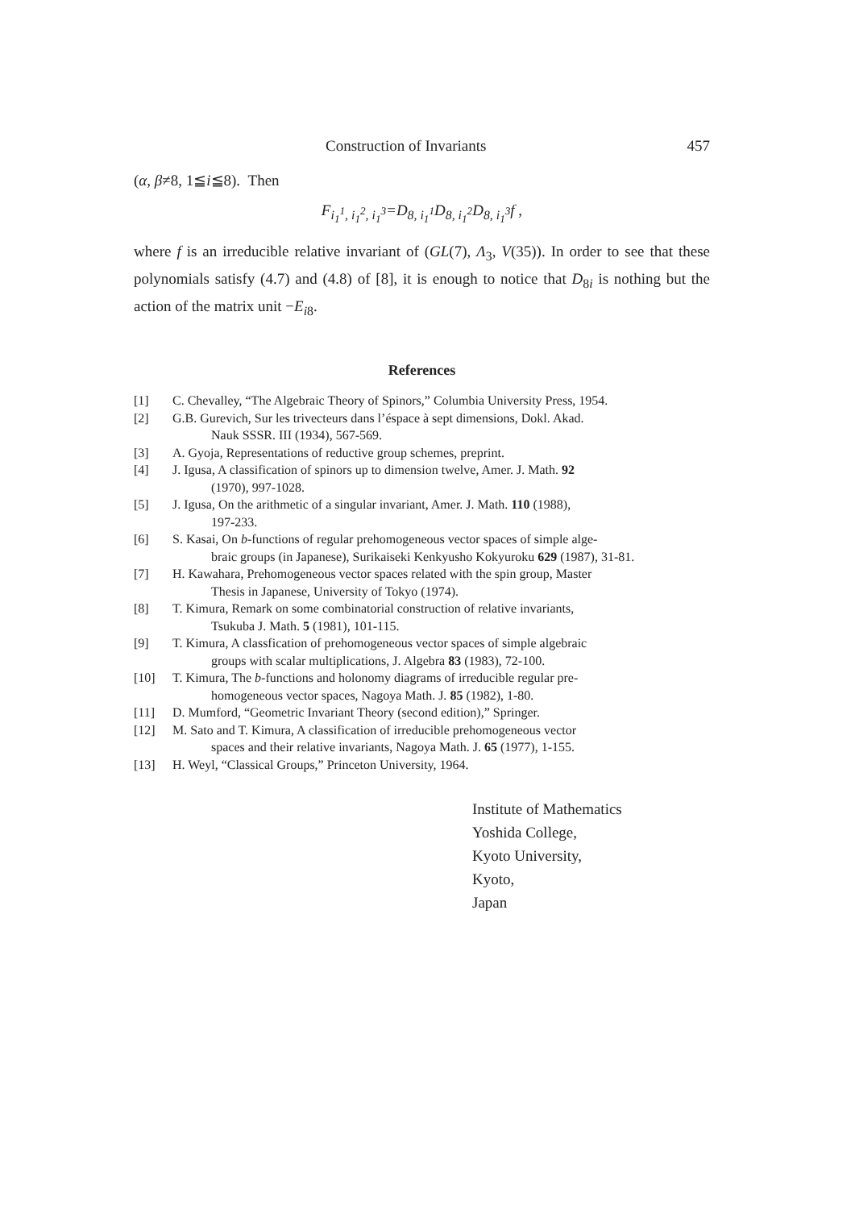Construction of Invariants 457
(α, β≠8, 1≦i≦8). Then
F<sub>i<sub>1</sub><sup>1</sup>, i<sub>1</sub><sup>2</sup>, i<sub>1</sub><sup>3</sup></sub>=D<sub>8, i<sub>1</sub><sup>1</sup></sub>D<sub>8, i<sub>1</sub><sup>2</sup></sub>D<sub>8, i<sub>1</sub><sup>3</sup></sub>f ,
where f is an irreducible relative invariant of (GL(7), Λ<sub>3</sub>, V(35)). In order to see that these polynomials satisfy (4.7) and (4.8) of [8], it is enough to notice that D<sub>8i</sub> is nothing but the action of the matrix unit −E<sub>i8</sub>.
References
[1] C. Chevalley, “The Algebraic Theory of Spinors,” Columbia University Press, 1954.
[2] G.B. Gurevich, Sur les trivecteurs dans l’éspace à sept dimensions, Dokl. Akad.
Nauk SSSR. III (1934), 567-569.
[3] A. Gyoja, Representations of reductive group schemes, preprint.
[4] J. Igusa, A classification of spinors up to dimension twelve, Amer. J. Math. 92
(1970), 997-1028.
[5] J. Igusa, On the arithmetic of a singular invariant, Amer. J. Math. 110 (1988),
197-233.
[6] S. Kasai, On b-functions of regular prehomogeneous vector spaces of simple alge-
braic groups (in Japanese), Surikaiseki Kenkyusho Kokyuroku 629 (1987), 31-81.
[7] H. Kawahara, Prehomogeneous vector spaces related with the spin group, Master
Thesis in Japanese, University of Tokyo (1974).
[8] T. Kimura, Remark on some combinatorial construction of relative invariants,
Tsukuba J. Math. 5 (1981), 101-115.
[9] T. Kimura, A classfication of prehomogeneous vector spaces of simple algebraic
groups with scalar multiplications, J. Algebra 83 (1983), 72-100.
[10] T. Kimura, The b-functions and holonomy diagrams of irreducible regular pre-
homogeneous vector spaces, Nagoya Math. J. 85 (1982), 1-80.
[11] D. Mumford, “Geometric Invariant Theory (second edition),” Springer.
[12] M. Sato and T. Kimura, A classification of irreducible prehomogeneous vector
spaces and their relative invariants, Nagoya Math. J. 65 (1977), 1-155.
[13] H. Weyl, “Classical Groups,” Princeton University, 1964.
Institute of Mathematics
Yoshida College,
Kyoto University,
Kyoto,
Japan